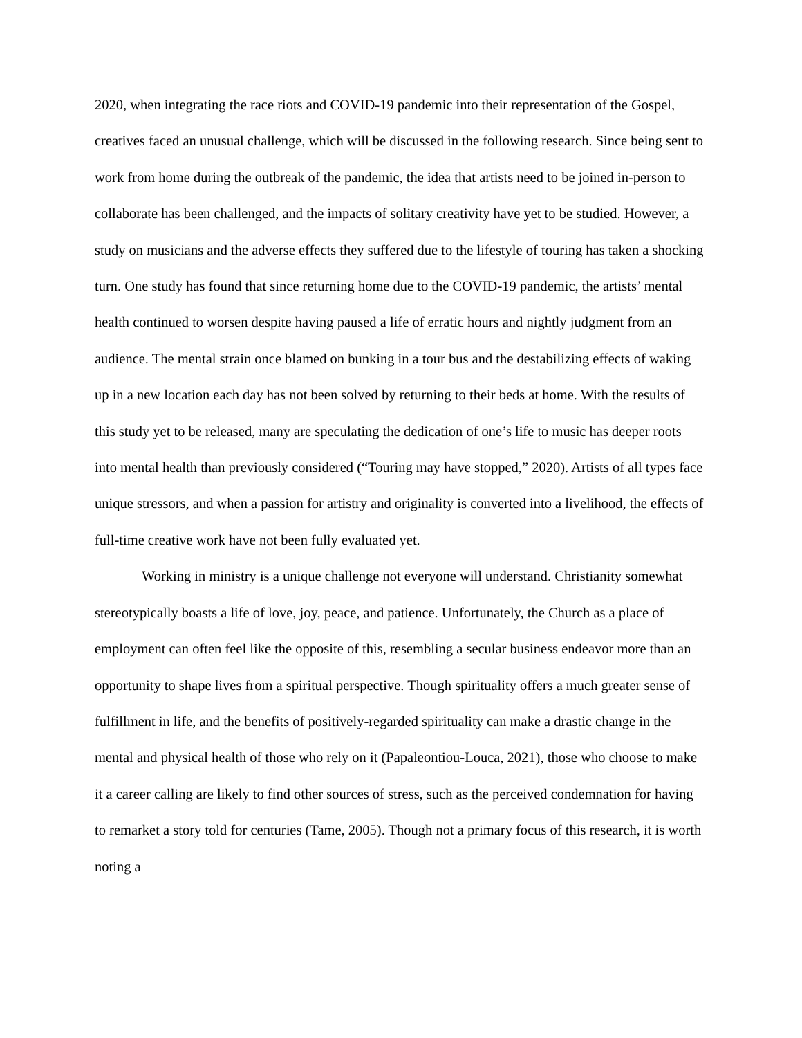2020, when integrating the race riots and COVID-19 pandemic into their representation of the Gospel, creatives faced an unusual challenge, which will be discussed in the following research. Since being sent to work from home during the outbreak of the pandemic, the idea that artists need to be joined in-person to collaborate has been challenged, and the impacts of solitary creativity have yet to be studied. However, a study on musicians and the adverse effects they suffered due to the lifestyle of touring has taken a shocking turn. One study has found that since returning home due to the COVID-19 pandemic, the artists’ mental health continued to worsen despite having paused a life of erratic hours and nightly judgment from an audience. The mental strain once blamed on bunking in a tour bus and the destabilizing effects of waking up in a new location each day has not been solved by returning to their beds at home. With the results of this study yet to be released, many are speculating the dedication of one’s life to music has deeper roots into mental health than previously considered (“Touring may have stopped,” 2020). Artists of all types face unique stressors, and when a passion for artistry and originality is converted into a livelihood, the effects of full-time creative work have not been fully evaluated yet.
Working in ministry is a unique challenge not everyone will understand. Christianity somewhat stereotypically boasts a life of love, joy, peace, and patience. Unfortunately, the Church as a place of employment can often feel like the opposite of this, resembling a secular business endeavor more than an opportunity to shape lives from a spiritual perspective. Though spirituality offers a much greater sense of fulfillment in life, and the benefits of positively-regarded spirituality can make a drastic change in the mental and physical health of those who rely on it (Papaleontiou-Louca, 2021), those who choose to make it a career calling are likely to find other sources of stress, such as the perceived condemnation for having to remarket a story told for centuries (Tame, 2005). Though not a primary focus of this research, it is worth noting a